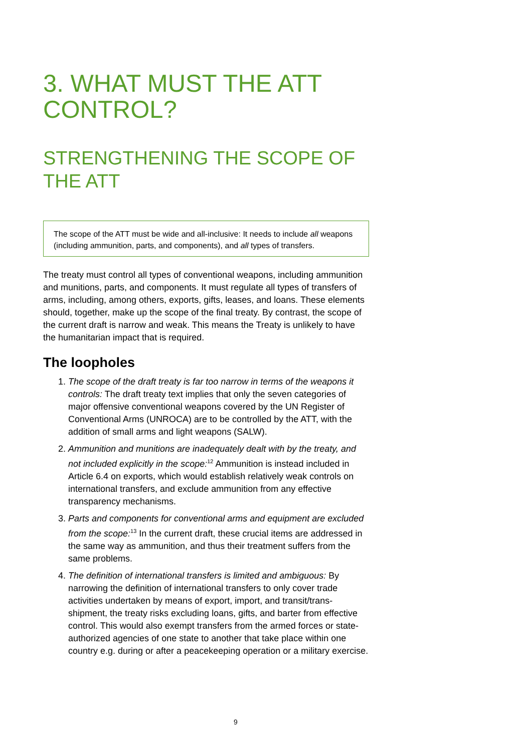3. WHAT MUST THE ATT CONTROL?
STRENGTHENING THE SCOPE OF THE ATT
The scope of the ATT must be wide and all-inclusive: It needs to include all weapons (including ammunition, parts, and components), and all types of transfers.
The treaty must control all types of conventional weapons, including ammunition and munitions, parts, and components. It must regulate all types of transfers of arms, including, among others, exports, gifts, leases, and loans. These elements should, together, make up the scope of the final treaty. By contrast, the scope of the current draft is narrow and weak. This means the Treaty is unlikely to have the humanitarian impact that is required.
The loopholes
1. The scope of the draft treaty is far too narrow in terms of the weapons it controls: The draft treaty text implies that only the seven categories of major offensive conventional weapons covered by the UN Register of Conventional Arms (UNROCA) are to be controlled by the ATT, with the addition of small arms and light weapons (SALW).
2. Ammunition and munitions are inadequately dealt with by the treaty, and not included explicitly in the scope:<sup>12</sup> Ammunition is instead included in Article 6.4 on exports, which would establish relatively weak controls on international transfers, and exclude ammunition from any effective transparency mechanisms.
3. Parts and components for conventional arms and equipment are excluded from the scope:<sup>13</sup> In the current draft, these crucial items are addressed in the same way as ammunition, and thus their treatment suffers from the same problems.
4. The definition of international transfers is limited and ambiguous: By narrowing the definition of international transfers to only cover trade activities undertaken by means of export, import, and transit/trans-shipment, the treaty risks excluding loans, gifts, and barter from effective control. This would also exempt transfers from the armed forces or state-authorized agencies of one state to another that take place within one country e.g. during or after a peacekeeping operation or a military exercise.
9